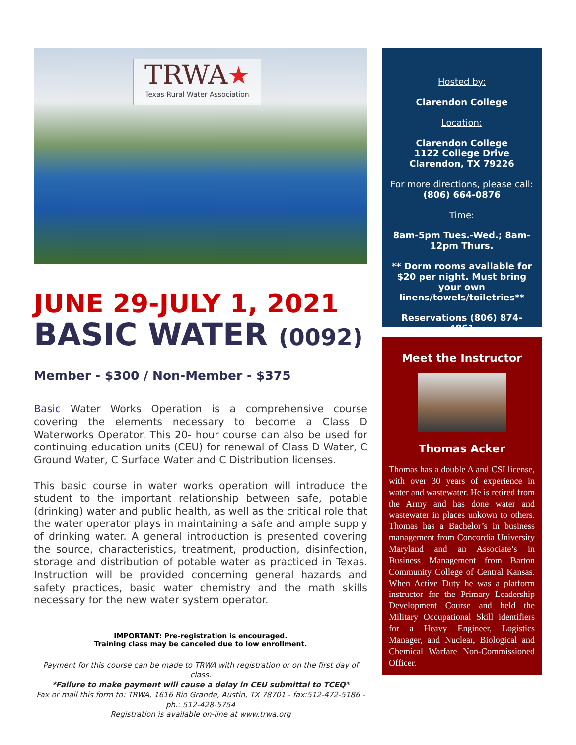TRWA★
Texas Rural Water Association
JUNE 29-JULY 1, 2021
BASIC WATER (0092)
Member - $300 / Non-Member - $375
Basic Water Works Operation is a comprehensive course covering the elements necessary to become a Class D Waterworks Operator. This 20- hour course can also be used for continuing education units (CEU) for renewal of Class D Water, C Ground Water, C Surface Water and C Distribution licenses.
This basic course in water works operation will introduce the student to the important relationship between safe, potable (drinking) water and public health, as well as the critical role that the water operator plays in maintaining a safe and ample supply of drinking water. A general introduction is presented covering the source, characteristics, treatment, production, disinfection, storage and distribution of potable water as practiced in Texas. Instruction will be provided concerning general hazards and safety practices, basic water chemistry and the math skills necessary for the new water system operator.
IMPORTANT: Pre-registration is encouraged.
Training class may be canceled due to low enrollment.
Payment for this course can be made to TRWA with registration or on the first day of class.
*Failure to make payment will cause a delay in CEU submittal to TCEQ*
Fax or mail this form to: TRWA, 1616 Rio Grande, Austin, TX 78701 - fax:512-472-5186 - ph.: 512-428-5754
Registration is available on-line at www.trwa.org
Hosted by:
Clarendon College
Location:
Clarendon College
1122 College Drive
Clarendon, TX 79226
For more directions, please call: (806) 664-0876
Time:
8am-5pm Tues.-Wed.; 8am-12pm Thurs.
** Dorm rooms available for $20 per night. Must bring your own linens/towels/toiletries**
Reservations (806) 874-4861
Meet the Instructor
Thomas Acker
Thomas has a double A and CSI license, with over 30 years of experience in water and wastewater. He is retired from the Army and has done water and wastewater in places unkown to others. Thomas has a Bachelor’s in business management from Concordia University Maryland and an Associate’s in Business Management from Barton Community College of Central Kansas. When Active Duty he was a platform instructor for the Primary Leadership Development Course and held the Military Occupational Skill identifiers for a Heavy Engineer, Logistics Manager, and Nuclear, Biological and Chemical Warfare Non-Commissioned Officer.